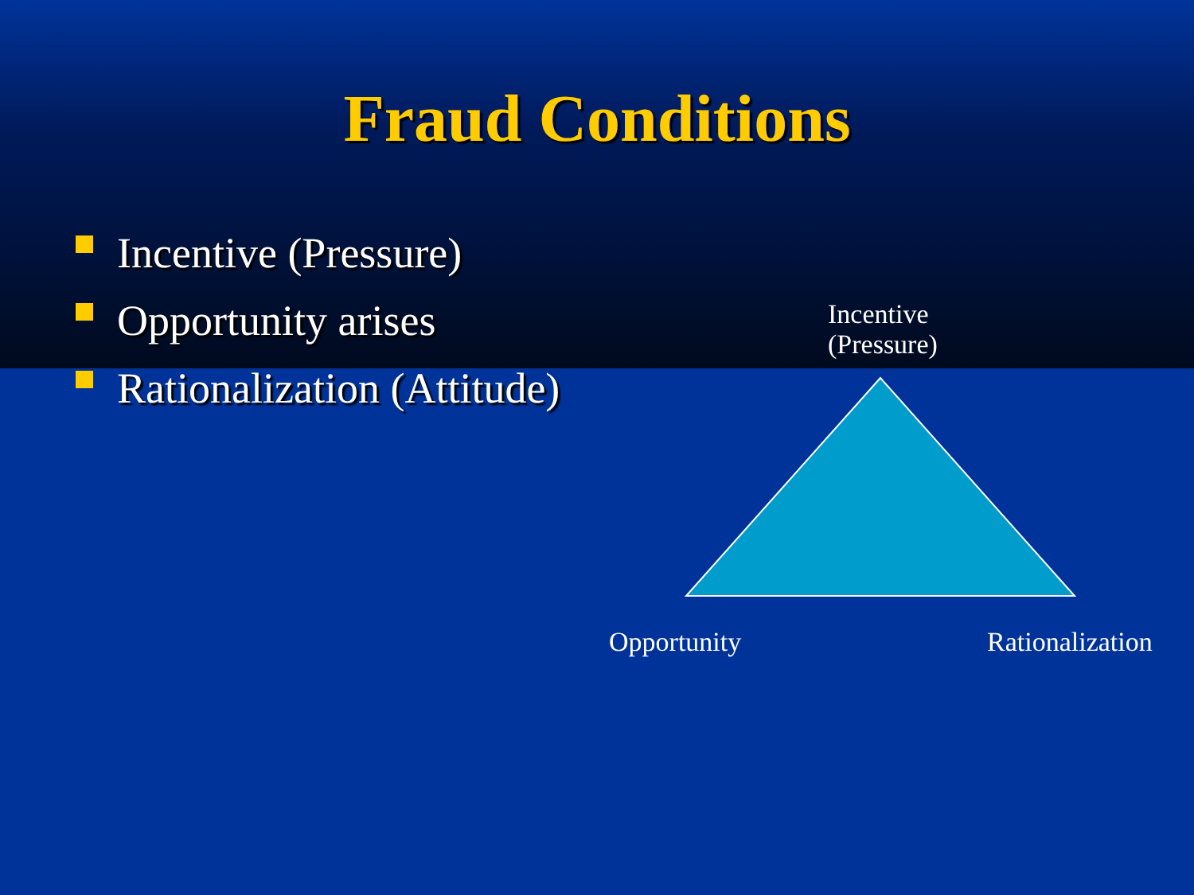Fraud Conditions
Incentive (Pressure)
Opportunity arises
Rationalization (Attitude)
Incentive
(Pressure)
Opportunity Rationalization